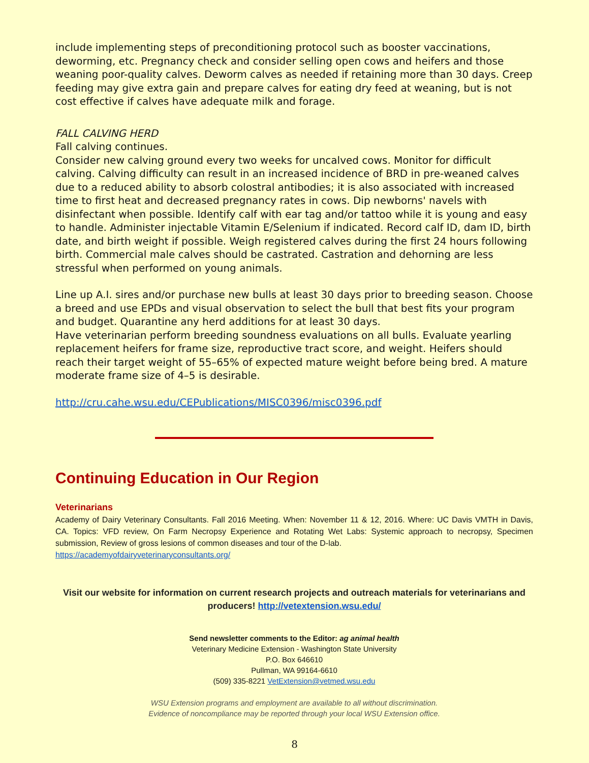include implementing steps of preconditioning protocol such as booster vaccinations, deworming, etc. Pregnancy check and consider selling open cows and heifers and those weaning poor-quality calves. Deworm calves as needed if retaining more than 30 days. Creep feeding may give extra gain and prepare calves for eating dry feed at weaning, but is not cost effective if calves have adequate milk and forage.
FALL CALVING HERD
Fall calving continues.
Consider new calving ground every two weeks for uncalved cows. Monitor for difficult calving. Calving difficulty can result in an increased incidence of BRD in pre-weaned calves due to a reduced ability to absorb colostral antibodies; it is also associated with increased time to first heat and decreased pregnancy rates in cows. Dip newborns' navels with disinfectant when possible. Identify calf with ear tag and/or tattoo while it is young and easy to handle. Administer injectable Vitamin E/Selenium if indicated. Record calf ID, dam ID, birth date, and birth weight if possible. Weigh registered calves during the first 24 hours following birth. Commercial male calves should be castrated. Castration and dehorning are less stressful when performed on young animals.
Line up A.I. sires and/or purchase new bulls at least 30 days prior to breeding season. Choose a breed and use EPDs and visual observation to select the bull that best fits your program and budget. Quarantine any herd additions for at least 30 days.
Have veterinarian perform breeding soundness evaluations on all bulls. Evaluate yearling replacement heifers for frame size, reproductive tract score, and weight. Heifers should reach their target weight of 55–65% of expected mature weight before being bred. A mature moderate frame size of 4–5 is desirable.
http://cru.cahe.wsu.edu/CEPublications/MISC0396/misc0396.pdf
Continuing Education in Our Region
Veterinarians
Academy of Dairy Veterinary Consultants. Fall 2016 Meeting. When: November 11 & 12, 2016. Where: UC Davis VMTH in Davis, CA. Topics: VFD review, On Farm Necropsy Experience and Rotating Wet Labs: Systemic approach to necropsy, Specimen submission, Review of gross lesions of common diseases and tour of the D-lab.
https://academyofdairyveterinaryconsultants.org/
Visit our website for information on current research projects and outreach materials for veterinarians and producers! http://vetextension.wsu.edu/
Send newsletter comments to the Editor: ag animal health
Veterinary Medicine Extension - Washington State University
P.O. Box 646610
Pullman, WA 99164-6610
(509) 335-8221 VetExtension@vetmed.wsu.edu
WSU Extension programs and employment are available to all without discrimination.
Evidence of noncompliance may be reported through your local WSU Extension office.
8